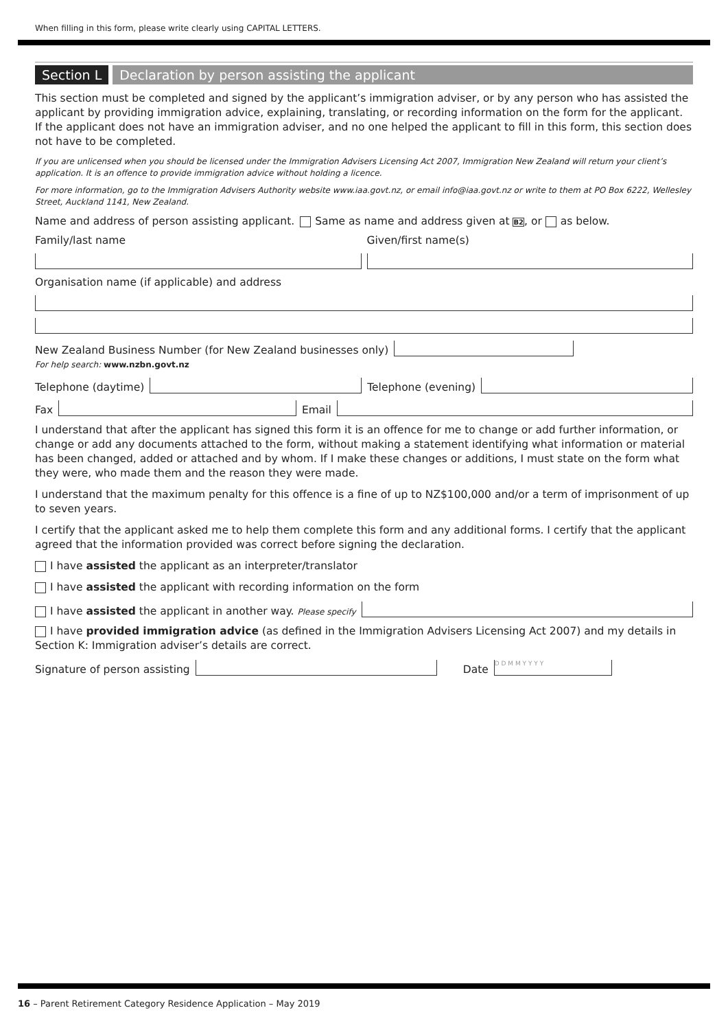When filling in this form, please write clearly using CAPITAL LETTERS.
Section L Declaration by person assisting the applicant
This section must be completed and signed by the applicant’s immigration adviser, or by any person who has assisted the applicant by providing immigration advice, explaining, translating, or recording information on the form for the applicant. If the applicant does not have an immigration adviser, and no one helped the applicant to fill in this form, this section does not have to be completed.
If you are unlicensed when you should be licensed under the Immigration Advisers Licensing Act 2007, Immigration New Zealand will return your client’s application. It is an offence to provide immigration advice without holding a licence.
For more information, go to the Immigration Advisers Authority website www.iaa.govt.nz, or email info@iaa.govt.nz or write to them at PO Box 6222, Wellesley Street, Auckland 1141, New Zealand.
Name and address of person assisting applicant. Same as name and address given at B2, or as below.
Family/last name Given/first name(s)
Organisation name (if applicable) and address
New Zealand Business Number (for New Zealand businesses only)
For help search: www.nzbn.govt.nz
Telephone (daytime)
Telephone (evening)
Fax
Email
I understand that after the applicant has signed this form it is an offence for me to change or add further information, or change or add any documents attached to the form, without making a statement identifying what information or material has been changed, added or attached and by whom. If I make these changes or additions, I must state on the form what they were, who made them and the reason they were made.
I understand that the maximum penalty for this offence is a fine of up to NZ$100,000 and/or a term of imprisonment of up to seven years.
I certify that the applicant asked me to help them complete this form and any additional forms. I certify that the applicant agreed that the information provided was correct before signing the declaration.
I have assisted the applicant as an interpreter/translator
I have assisted the applicant with recording information on the form
I have assisted the applicant in another way. Please specify
I have provided immigration advice (as defined in the Immigration Advisers Licensing Act 2007) and my details in Section K: Immigration adviser’s details are correct.
Signature of person assisting
Date
D D M M Y Y Y Y
16 – Parent Retirement Category Residence Application – May 2019